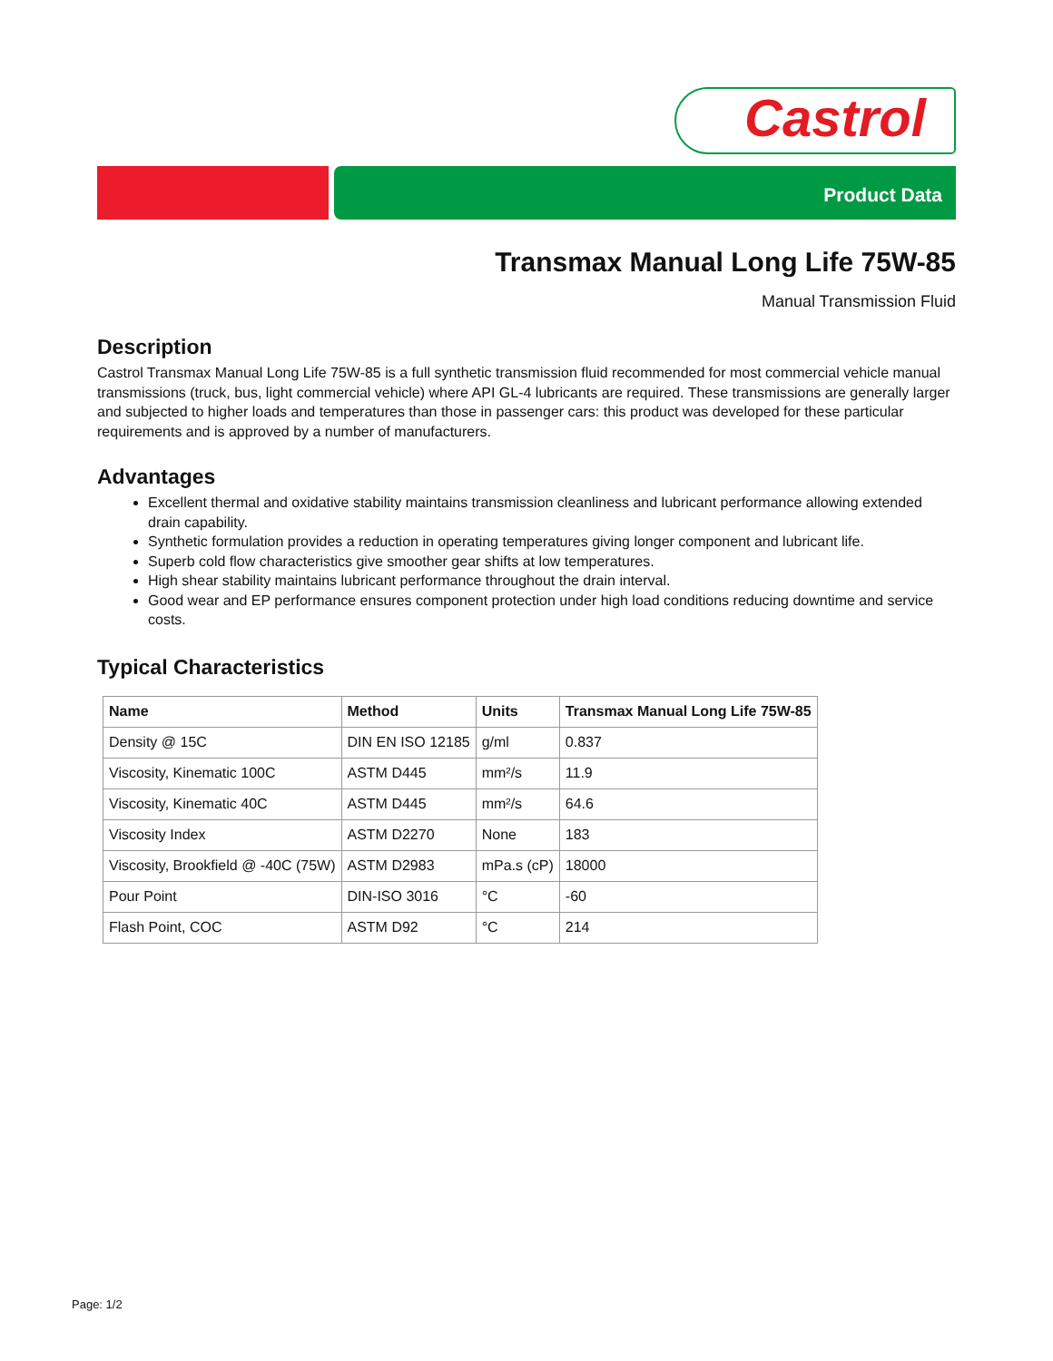Castrol
Product Data
Transmax Manual Long Life 75W-85
Manual Transmission Fluid
Description
Castrol Transmax Manual Long Life 75W-85 is a full synthetic transmission fluid recommended for most commercial vehicle manual transmissions (truck, bus, light commercial vehicle) where API GL-4 lubricants are required. These transmissions are generally larger and subjected to higher loads and temperatures than those in passenger cars: this product was developed for these particular requirements and is approved by a number of manufacturers.
Advantages
Excellent thermal and oxidative stability maintains transmission cleanliness and lubricant performance allowing extended drain capability.
Synthetic formulation provides a reduction in operating temperatures giving longer component and lubricant life.
Superb cold flow characteristics give smoother gear shifts at low temperatures.
High shear stability maintains lubricant performance throughout the drain interval.
Good wear and EP performance ensures component protection under high load conditions reducing downtime and service costs.
Typical Characteristics
| Name | Method | Units | Transmax Manual Long Life 75W-85 |
| --- | --- | --- | --- |
| Density @ 15C | DIN EN ISO 12185 | g/ml | 0.837 |
| Viscosity, Kinematic 100C | ASTM D445 | mm²/s | 11.9 |
| Viscosity, Kinematic 40C | ASTM D445 | mm²/s | 64.6 |
| Viscosity Index | ASTM D2270 | None | 183 |
| Viscosity, Brookfield @ -40C (75W) | ASTM D2983 | mPa.s (cP) | 18000 |
| Pour Point | DIN-ISO 3016 | °C | -60 |
| Flash Point, COC | ASTM D92 | °C | 214 |
Page: 1/2